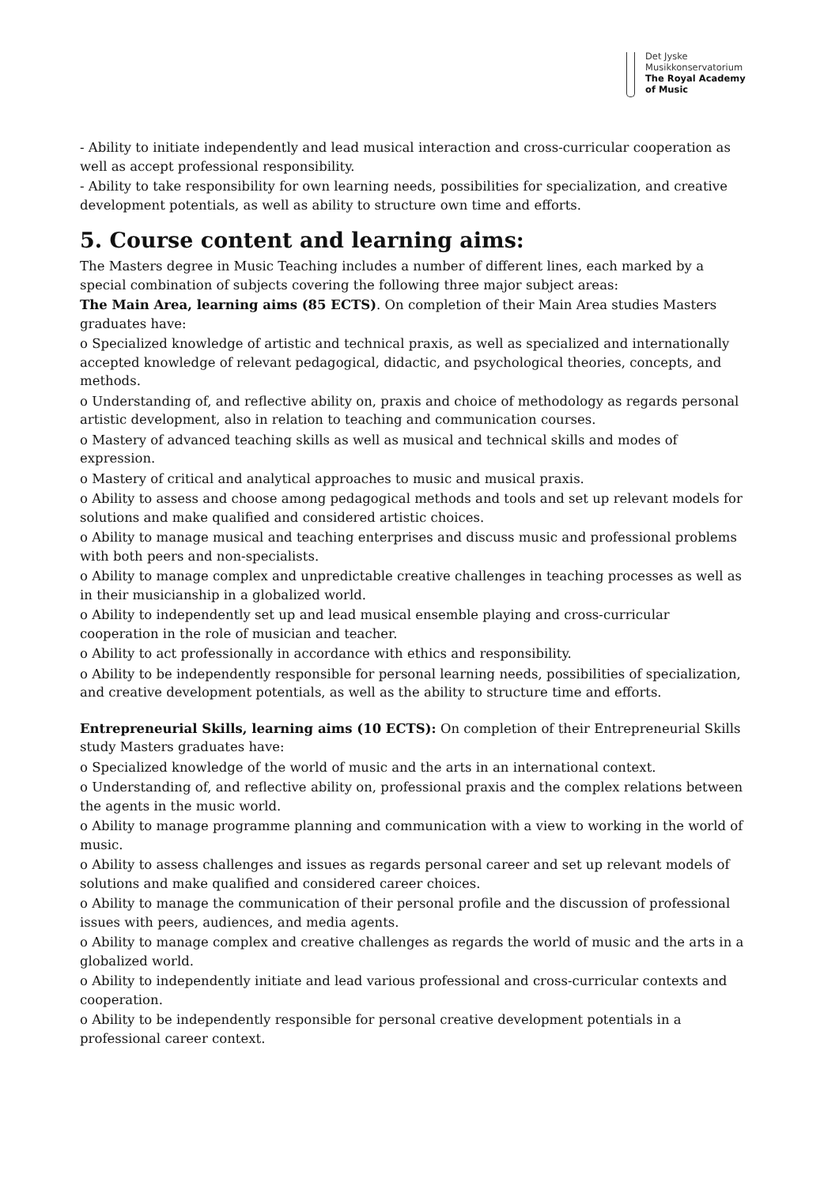Det Jyske
Musikkonservatorium
The Royal Academy
of Music
- Ability to initiate independently and lead musical interaction and cross-curricular cooperation as well as accept professional responsibility.
- Ability to take responsibility for own learning needs, possibilities for specialization, and creative development potentials, as well as ability to structure own time and efforts.
5. Course content and learning aims:
The Masters degree in Music Teaching includes a number of different lines, each marked by a special combination of subjects covering the following three major subject areas:
The Main Area, learning aims (85 ECTS). On completion of their Main Area studies Masters graduates have:
o Specialized knowledge of artistic and technical praxis, as well as specialized and internationally accepted knowledge of relevant pedagogical, didactic, and psychological theories, concepts, and methods.
o Understanding of, and reflective ability on, praxis and choice of methodology as regards personal artistic development, also in relation to teaching and communication courses.
o Mastery of advanced teaching skills as well as musical and technical skills and modes of expression.
o Mastery of critical and analytical approaches to music and musical praxis.
o Ability to assess and choose among pedagogical methods and tools and set up relevant models for solutions and make qualified and considered artistic choices.
o Ability to manage musical and teaching enterprises and discuss music and professional problems with both peers and non-specialists.
o Ability to manage complex and unpredictable creative challenges in teaching processes as well as in their musicianship in a globalized world.
o Ability to independently set up and lead musical ensemble playing and cross-curricular cooperation in the role of musician and teacher.
o Ability to act professionally in accordance with ethics and responsibility.
o Ability to be independently responsible for personal learning needs, possibilities of specialization, and creative development potentials, as well as the ability to structure time and efforts.
Entrepreneurial Skills, learning aims (10 ECTS): On completion of their Entrepreneurial Skills study Masters graduates have:
o Specialized knowledge of the world of music and the arts in an international context.
o Understanding of, and reflective ability on, professional praxis and the complex relations between the agents in the music world.
o Ability to manage programme planning and communication with a view to working in the world of music.
o Ability to assess challenges and issues as regards personal career and set up relevant models of solutions and make qualified and considered career choices.
o Ability to manage the communication of their personal profile and the discussion of professional issues with peers, audiences, and media agents.
o Ability to manage complex and creative challenges as regards the world of music and the arts in a globalized world.
o Ability to independently initiate and lead various professional and cross-curricular contexts and cooperation.
o Ability to be independently responsible for personal creative development potentials in a professional career context.